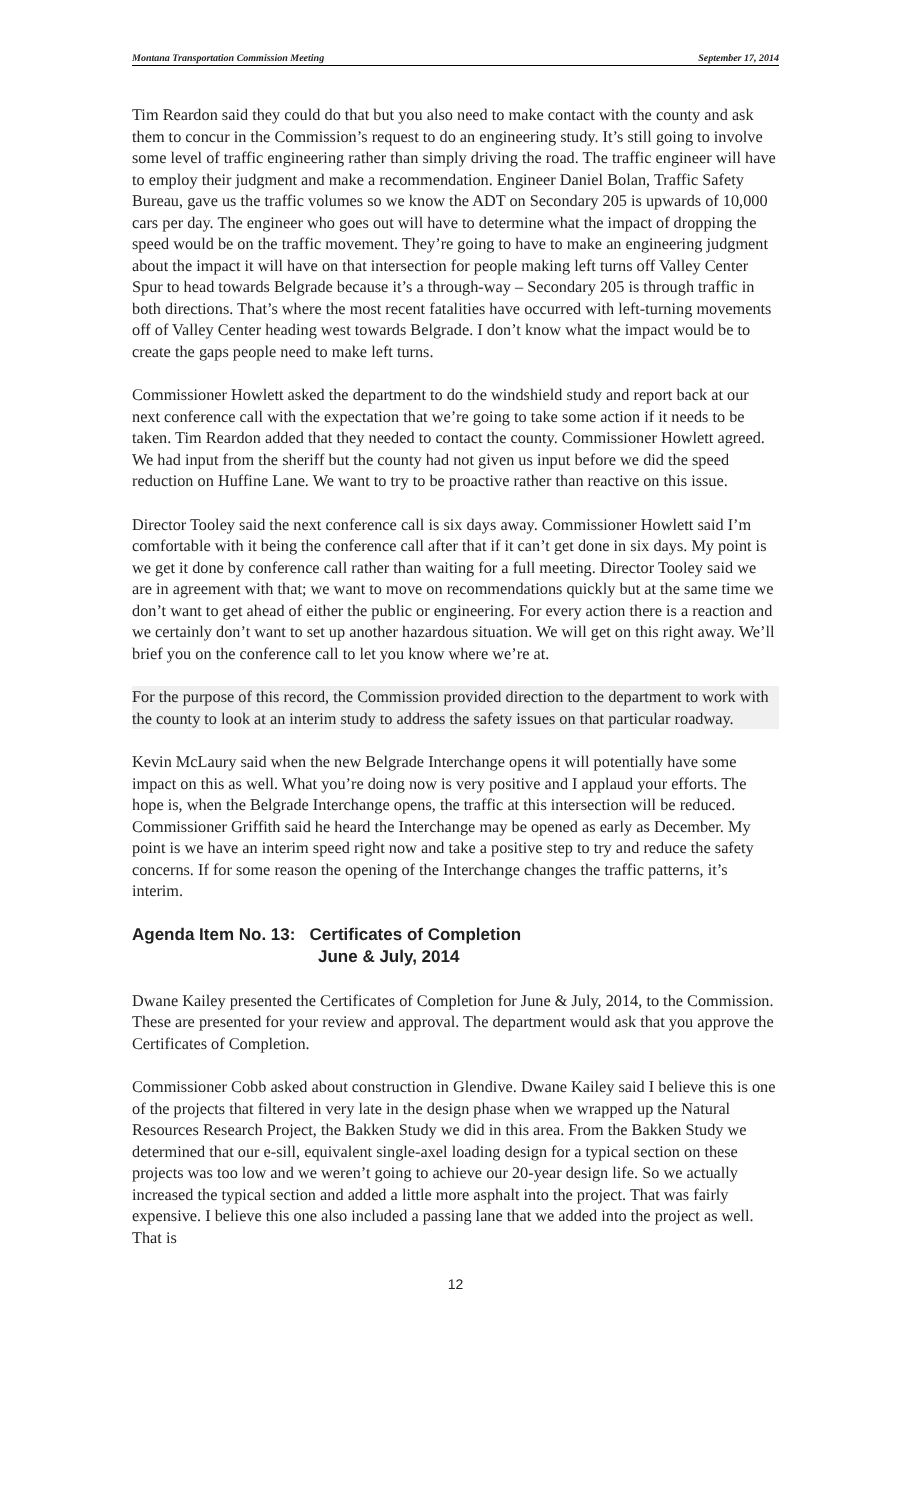Montana Transportation Commission Meeting September 17, 2014
Tim Reardon said they could do that but you also need to make contact with the county and ask them to concur in the Commission’s request to do an engineering study. It’s still going to involve some level of traffic engineering rather than simply driving the road. The traffic engineer will have to employ their judgment and make a recommendation. Engineer Daniel Bolan, Traffic Safety Bureau, gave us the traffic volumes so we know the ADT on Secondary 205 is upwards of 10,000 cars per day. The engineer who goes out will have to determine what the impact of dropping the speed would be on the traffic movement. They’re going to have to make an engineering judgment about the impact it will have on that intersection for people making left turns off Valley Center Spur to head towards Belgrade because it’s a through-way – Secondary 205 is through traffic in both directions. That’s where the most recent fatalities have occurred with left-turning movements off of Valley Center heading west towards Belgrade. I don’t know what the impact would be to create the gaps people need to make left turns.
Commissioner Howlett asked the department to do the windshield study and report back at our next conference call with the expectation that we’re going to take some action if it needs to be taken. Tim Reardon added that they needed to contact the county. Commissioner Howlett agreed. We had input from the sheriff but the county had not given us input before we did the speed reduction on Huffine Lane. We want to try to be proactive rather than reactive on this issue.
Director Tooley said the next conference call is six days away. Commissioner Howlett said I’m comfortable with it being the conference call after that if it can’t get done in six days. My point is we get it done by conference call rather than waiting for a full meeting. Director Tooley said we are in agreement with that; we want to move on recommendations quickly but at the same time we don’t want to get ahead of either the public or engineering. For every action there is a reaction and we certainly don’t want to set up another hazardous situation. We will get on this right away. We’ll brief you on the conference call to let you know where we’re at.
For the purpose of this record, the Commission provided direction to the department to work with the county to look at an interim study to address the safety issues on that particular roadway.
Kevin McLaury said when the new Belgrade Interchange opens it will potentially have some impact on this as well. What you’re doing now is very positive and I applaud your efforts. The hope is, when the Belgrade Interchange opens, the traffic at this intersection will be reduced. Commissioner Griffith said he heard the Interchange may be opened as early as December. My point is we have an interim speed right now and take a positive step to try and reduce the safety concerns. If for some reason the opening of the Interchange changes the traffic patterns, it’s interim.
Agenda Item No. 13: Certificates of Completion
June & July, 2014
Dwane Kailey presented the Certificates of Completion for June & July, 2014, to the Commission. These are presented for your review and approval. The department would ask that you approve the Certificates of Completion.
Commissioner Cobb asked about construction in Glendive. Dwane Kailey said I believe this is one of the projects that filtered in very late in the design phase when we wrapped up the Natural Resources Research Project, the Bakken Study we did in this area. From the Bakken Study we determined that our e-sill, equivalent single-axel loading design for a typical section on these projects was too low and we weren’t going to achieve our 20-year design life. So we actually increased the typical section and added a little more asphalt into the project. That was fairly expensive. I believe this one also included a passing lane that we added into the project as well. That is
12